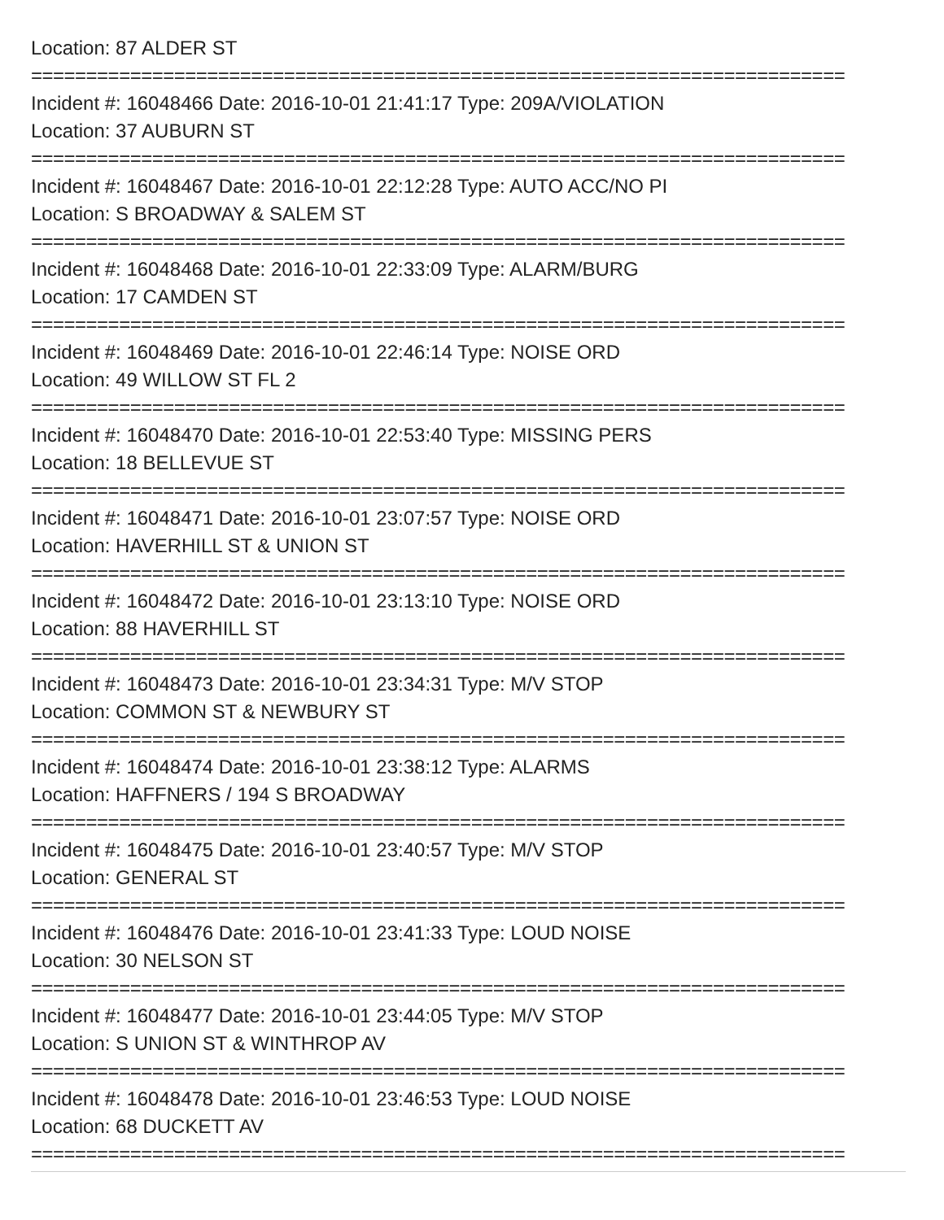Location: 87 ALDER ST
==========================================================================
Incident #: 16048466 Date: 2016-10-01 21:41:17 Type: 209A/VIOLATION
Location: 37 AUBURN ST
==========================================================================
Incident #: 16048467 Date: 2016-10-01 22:12:28 Type: AUTO ACC/NO PI
Location: S BROADWAY & SALEM ST
==========================================================================
Incident #: 16048468 Date: 2016-10-01 22:33:09 Type: ALARM/BURG
Location: 17 CAMDEN ST
==========================================================================
Incident #: 16048469 Date: 2016-10-01 22:46:14 Type: NOISE ORD
Location: 49 WILLOW ST FL 2
==========================================================================
Incident #: 16048470 Date: 2016-10-01 22:53:40 Type: MISSING PERS
Location: 18 BELLEVUE ST
==========================================================================
Incident #: 16048471 Date: 2016-10-01 23:07:57 Type: NOISE ORD
Location: HAVERHILL ST & UNION ST
==========================================================================
Incident #: 16048472 Date: 2016-10-01 23:13:10 Type: NOISE ORD
Location: 88 HAVERHILL ST
==========================================================================
Incident #: 16048473 Date: 2016-10-01 23:34:31 Type: M/V STOP
Location: COMMON ST & NEWBURY ST
==========================================================================
Incident #: 16048474 Date: 2016-10-01 23:38:12 Type: ALARMS
Location: HAFFNERS / 194 S BROADWAY
==========================================================================
Incident #: 16048475 Date: 2016-10-01 23:40:57 Type: M/V STOP
Location: GENERAL ST
==========================================================================
Incident #: 16048476 Date: 2016-10-01 23:41:33 Type: LOUD NOISE
Location: 30 NELSON ST
==========================================================================
Incident #: 16048477 Date: 2016-10-01 23:44:05 Type: M/V STOP
Location: S UNION ST & WINTHROP AV
==========================================================================
Incident #: 16048478 Date: 2016-10-01 23:46:53 Type: LOUD NOISE
Location: 68 DUCKETT AV
==========================================================================